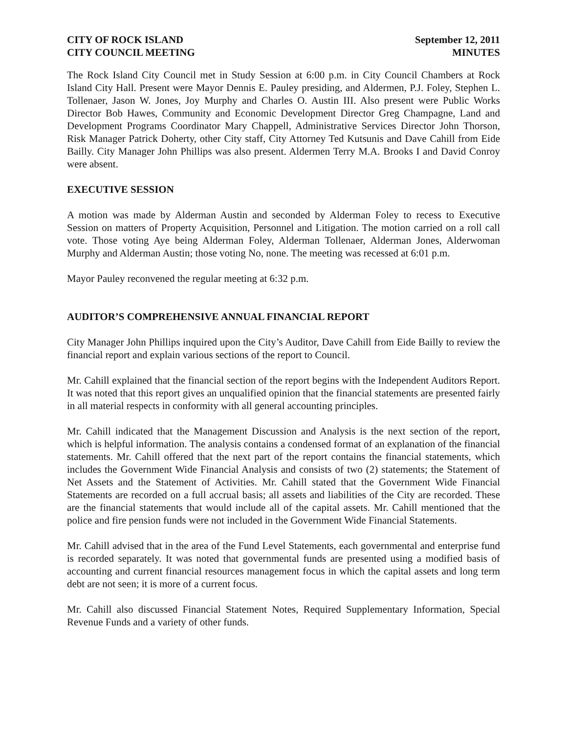CITY OF ROCK ISLAND
CITY COUNCIL MEETING
September 12, 2011
MINUTES
The Rock Island City Council met in Study Session at 6:00 p.m. in City Council Chambers at Rock Island City Hall. Present were Mayor Dennis E. Pauley presiding, and Aldermen, P.J. Foley, Stephen L. Tollenaer, Jason W. Jones, Joy Murphy and Charles O. Austin III. Also present were Public Works Director Bob Hawes, Community and Economic Development Director Greg Champagne, Land and Development Programs Coordinator Mary Chappell, Administrative Services Director John Thorson, Risk Manager Patrick Doherty, other City staff, City Attorney Ted Kutsunis and Dave Cahill from Eide Bailly. City Manager John Phillips was also present. Aldermen Terry M.A. Brooks I and David Conroy were absent.
EXECUTIVE SESSION
A motion was made by Alderman Austin and seconded by Alderman Foley to recess to Executive Session on matters of Property Acquisition, Personnel and Litigation. The motion carried on a roll call vote. Those voting Aye being Alderman Foley, Alderman Tollenaer, Alderman Jones, Alderwoman Murphy and Alderman Austin; those voting No, none. The meeting was recessed at 6:01 p.m.
Mayor Pauley reconvened the regular meeting at 6:32 p.m.
AUDITOR’S COMPREHENSIVE ANNUAL FINANCIAL REPORT
City Manager John Phillips inquired upon the City’s Auditor, Dave Cahill from Eide Bailly to review the financial report and explain various sections of the report to Council.
Mr. Cahill explained that the financial section of the report begins with the Independent Auditors Report. It was noted that this report gives an unqualified opinion that the financial statements are presented fairly in all material respects in conformity with all general accounting principles.
Mr. Cahill indicated that the Management Discussion and Analysis is the next section of the report, which is helpful information. The analysis contains a condensed format of an explanation of the financial statements. Mr. Cahill offered that the next part of the report contains the financial statements, which includes the Government Wide Financial Analysis and consists of two (2) statements; the Statement of Net Assets and the Statement of Activities. Mr. Cahill stated that the Government Wide Financial Statements are recorded on a full accrual basis; all assets and liabilities of the City are recorded. These are the financial statements that would include all of the capital assets. Mr. Cahill mentioned that the police and fire pension funds were not included in the Government Wide Financial Statements.
Mr. Cahill advised that in the area of the Fund Level Statements, each governmental and enterprise fund is recorded separately. It was noted that governmental funds are presented using a modified basis of accounting and current financial resources management focus in which the capital assets and long term debt are not seen; it is more of a current focus.
Mr. Cahill also discussed Financial Statement Notes, Required Supplementary Information, Special Revenue Funds and a variety of other funds.